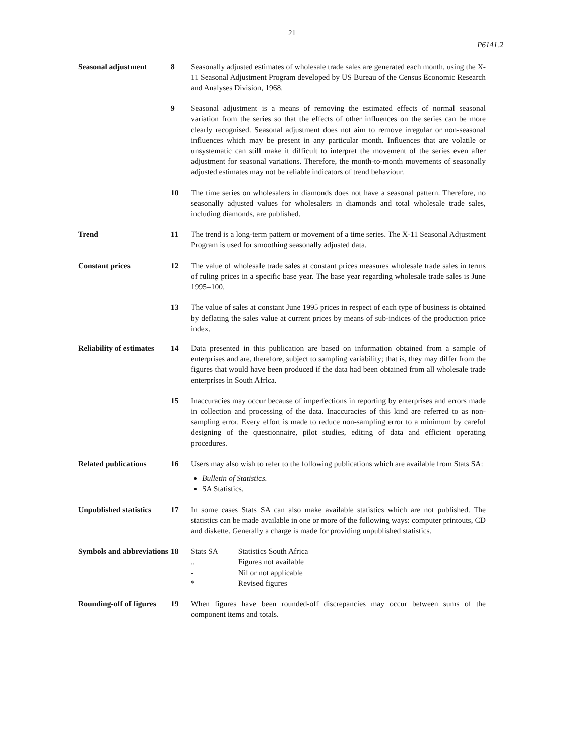21
P6141.2
Seasonal adjustment 8 Seasonally adjusted estimates of wholesale trade sales are generated each month, using the X-11 Seasonal Adjustment Program developed by US Bureau of the Census Economic Research and Analyses Division, 1968.
9 Seasonal adjustment is a means of removing the estimated effects of normal seasonal variation from the series so that the effects of other influences on the series can be more clearly recognised. Seasonal adjustment does not aim to remove irregular or non-seasonal influences which may be present in any particular month. Influences that are volatile or unsystematic can still make it difficult to interpret the movement of the series even after adjustment for seasonal variations. Therefore, the month-to-month movements of seasonally adjusted estimates may not be reliable indicators of trend behaviour.
10 The time series on wholesalers in diamonds does not have a seasonal pattern. Therefore, no seasonally adjusted values for wholesalers in diamonds and total wholesale trade sales, including diamonds, are published.
Trend 11 The trend is a long-term pattern or movement of a time series. The X-11 Seasonal Adjustment Program is used for smoothing seasonally adjusted data.
Constant prices 12 The value of wholesale trade sales at constant prices measures wholesale trade sales in terms of ruling prices in a specific base year. The base year regarding wholesale trade sales is June 1995=100.
13 The value of sales at constant June 1995 prices in respect of each type of business is obtained by deflating the sales value at current prices by means of sub-indices of the production price index.
Reliability of estimates
14 Data presented in this publication are based on information obtained from a sample of enterprises and are, therefore, subject to sampling variability; that is, they may differ from the figures that would have been produced if the data had been obtained from all wholesale trade enterprises in South Africa.
15 Inaccuracies may occur because of imperfections in reporting by enterprises and errors made in collection and processing of the data. Inaccuracies of this kind are referred to as non-sampling error. Every effort is made to reduce non-sampling error to a minimum by careful designing of the questionnaire, pilot studies, editing of data and efficient operating procedures.
Related publications
16 Users may also wish to refer to the following publications which are available from Stats SA:
Bulletin of Statistics.
SA Statistics.
Unpublished statistics
17 In some cases Stats SA can also make available statistics which are not published. The statistics can be made available in one or more of the following ways: computer printouts, CD and diskette. Generally a charge is made for providing unpublished statistics.
Symbols and abbreviations
18
| Stats SA | Statistics South Africa |
| .. | Figures not available |
| - | Nil or not applicable |
| * | Revised figures |
Rounding-off of figures
19 When figures have been rounded-off discrepancies may occur between sums of the component items and totals.